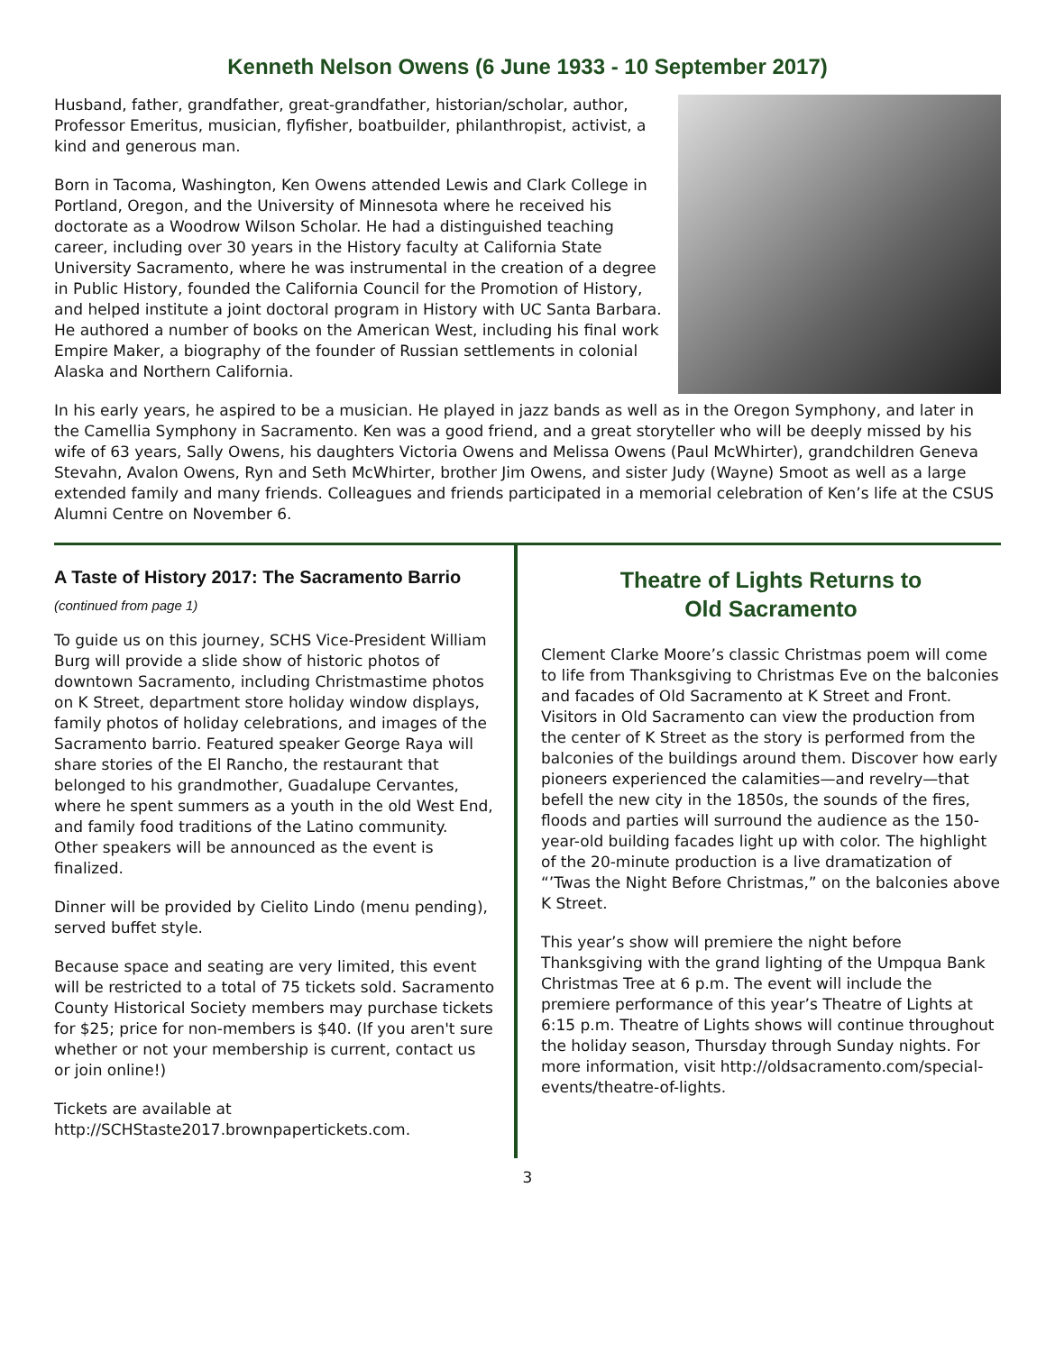Kenneth Nelson Owens (6 June 1933 - 10 September 2017)
Husband, father, grandfather, great-grandfather, historian/scholar, author, Professor Emeritus, musician, flyfisher, boatbuilder, philanthropist, activist, a kind and generous man.
Born in Tacoma, Washington, Ken Owens attended Lewis and Clark College in Portland, Oregon, and the University of Minnesota where he received his doctorate as a Woodrow Wilson Scholar. He had a distinguished teaching career, including over 30 years in the History faculty at California State University Sacramento, where he was instrumental in the creation of a degree in Public History, founded the California Council for the Promotion of History, and helped institute a joint doctoral program in History with UC Santa Barbara. He authored a number of books on the American West, including his final work Empire Maker, a biography of the founder of Russian settlements in colonial Alaska and Northern California.
In his early years, he aspired to be a musician. He played in jazz bands as well as in the Oregon Symphony, and later in the Camellia Symphony in Sacramento. Ken was a good friend, and a great storyteller who will be deeply missed by his wife of 63 years, Sally Owens, his daughters Victoria Owens and Melissa Owens (Paul McWhirter), grandchildren Geneva Stevahn, Avalon Owens, Ryn and Seth McWhirter, brother Jim Owens, and sister Judy (Wayne) Smoot as well as a large extended family and many friends. Colleagues and friends participated in a memorial celebration of Ken’s life at the CSUS Alumni Centre on November 6.
A Taste of History 2017: The Sacramento Barrio (continued from page 1)
To guide us on this journey, SCHS Vice-President William Burg will provide a slide show of historic photos of downtown Sacramento, including Christmastime photos on K Street, department store holiday window displays, family photos of holiday celebrations, and images of the Sacramento barrio. Featured speaker George Raya will share stories of the El Rancho, the restaurant that belonged to his grandmother, Guadalupe Cervantes, where he spent summers as a youth in the old West End, and family food traditions of the Latino community. Other speakers will be announced as the event is finalized.
Dinner will be provided by Cielito Lindo (menu pending), served buffet style.
Because space and seating are very limited, this event will be restricted to a total of 75 tickets sold. Sacramento County Historical Society members may purchase tickets for $25; price for non-members is $40. (If you aren't sure whether or not your membership is current, contact us or join online!)
Tickets are available at http://SCHStaste2017.brownpapertickets.com.
Theatre of Lights Returns to
Old Sacramento
Clement Clarke Moore’s classic Christmas poem will come to life from Thanksgiving to Christmas Eve on the balconies and facades of Old Sacramento at K Street and Front. Visitors in Old Sacramento can view the production from the center of K Street as the story is performed from the balconies of the buildings around them. Discover how early pioneers experienced the calamities—and revelry—that befell the new city in the 1850s, the sounds of the fires, floods and parties will surround the audience as the 150-year-old building facades light up with color. The highlight of the 20-minute production is a live dramatization of “’Twas the Night Before Christmas,” on the balconies above K Street.
This year’s show will premiere the night before Thanksgiving with the grand lighting of the Umpqua Bank Christmas Tree at 6 p.m. The event will include the premiere performance of this year’s Theatre of Lights at 6:15 p.m. Theatre of Lights shows will continue throughout the holiday season, Thursday through Sunday nights. For more information, visit http://oldsacramento.com/special-events/theatre-of-lights.
3